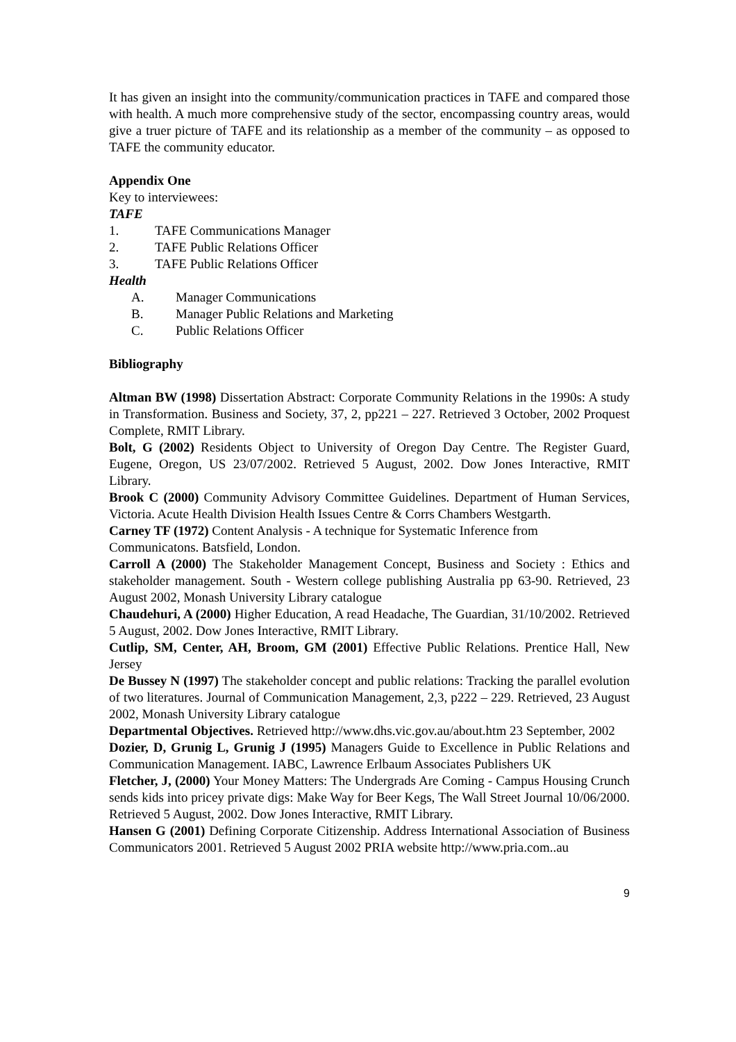It has given an insight into the community/communication practices in TAFE and compared those with health. A much more comprehensive study of the sector, encompassing country areas, would give a truer picture of TAFE and its relationship as a member of the community – as opposed to TAFE the community educator.
Appendix One
Key to interviewees:
TAFE
1. TAFE Communications Manager
2. TAFE Public Relations Officer
3. TAFE Public Relations Officer
Health
A. Manager Communications
B. Manager Public Relations and Marketing
C. Public Relations Officer
Bibliography
Altman BW (1998) Dissertation Abstract: Corporate Community Relations in the 1990s: A study in Transformation. Business and Society, 37, 2, pp221 – 227. Retrieved 3 October, 2002 Proquest Complete, RMIT Library.
Bolt, G (2002) Residents Object to University of Oregon Day Centre. The Register Guard, Eugene, Oregon, US 23/07/2002. Retrieved 5 August, 2002. Dow Jones Interactive, RMIT Library.
Brook C (2000) Community Advisory Committee Guidelines. Department of Human Services, Victoria. Acute Health Division Health Issues Centre & Corrs Chambers Westgarth.
Carney TF (1972) Content Analysis - A technique for Systematic Inference from
Communicatons. Batsfield, London.
Carroll A (2000) The Stakeholder Management Concept, Business and Society : Ethics and stakeholder management. South - Western college publishing Australia pp 63-90. Retrieved, 23 August 2002, Monash University Library catalogue
Chaudehuri, A (2000) Higher Education, A read Headache, The Guardian, 31/10/2002. Retrieved 5 August, 2002. Dow Jones Interactive, RMIT Library.
Cutlip, SM, Center, AH, Broom, GM (2001) Effective Public Relations. Prentice Hall, New Jersey
De Bussey N (1997) The stakeholder concept and public relations: Tracking the parallel evolution of two literatures. Journal of Communication Management, 2,3, p222 – 229. Retrieved, 23 August 2002, Monash University Library catalogue
Departmental Objectives. Retrieved http://www.dhs.vic.gov.au/about.htm 23 September, 2002
Dozier, D, Grunig L, Grunig J (1995) Managers Guide to Excellence in Public Relations and Communication Management. IABC, Lawrence Erlbaum Associates Publishers UK
Fletcher, J, (2000) Your Money Matters: The Undergrads Are Coming - Campus Housing Crunch sends kids into pricey private digs: Make Way for Beer Kegs, The Wall Street Journal 10/06/2000. Retrieved 5 August, 2002. Dow Jones Interactive, RMIT Library.
Hansen G (2001) Defining Corporate Citizenship. Address International Association of Business Communicators 2001. Retrieved 5 August 2002 PRIA website http://www.pria.com..au
9